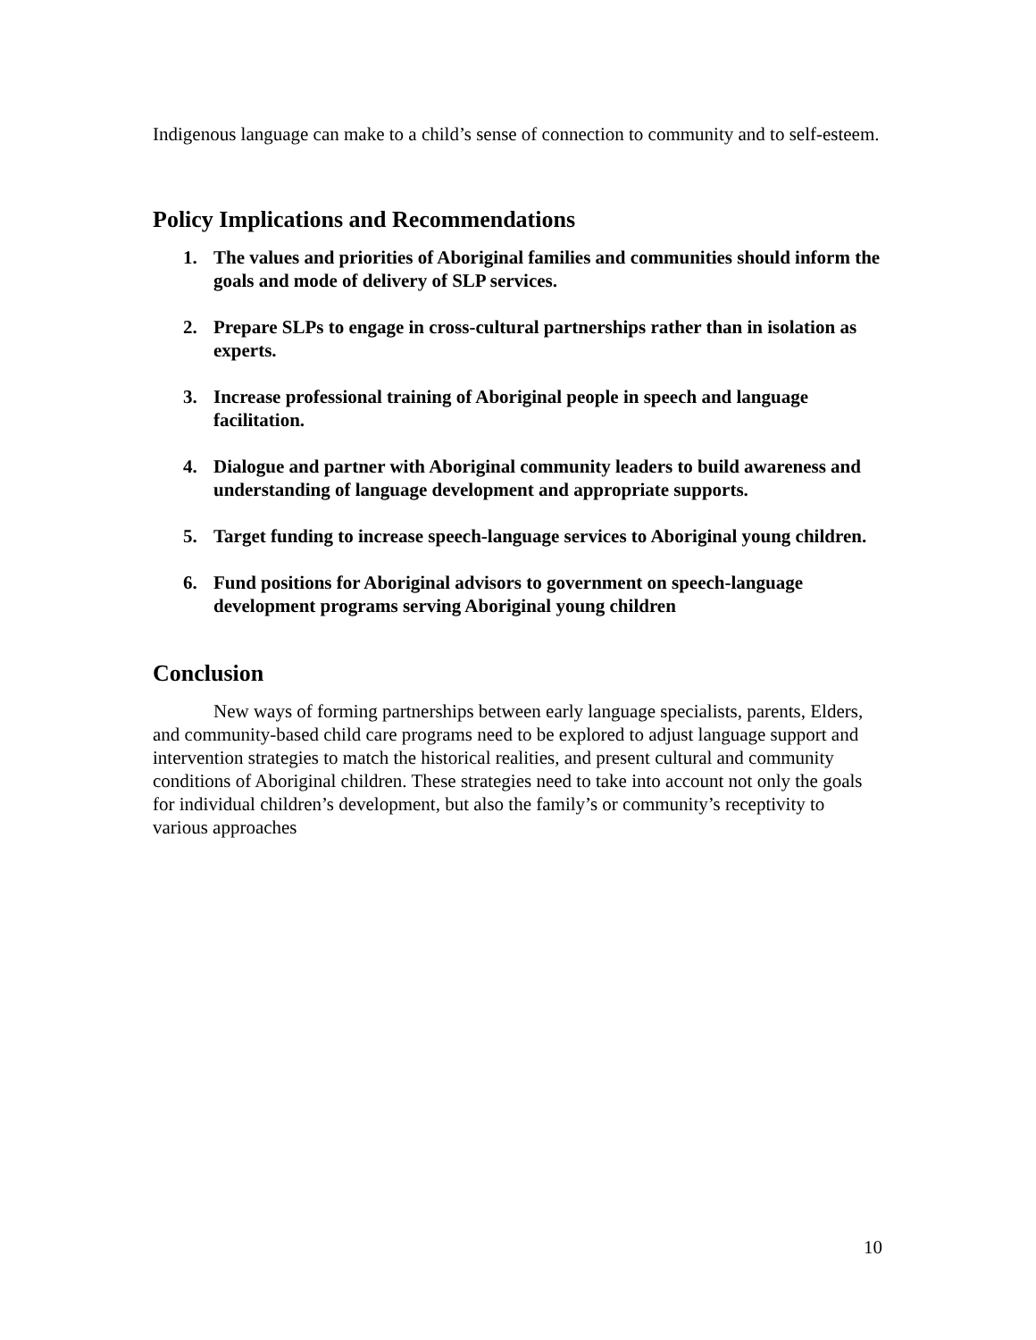Indigenous language can make to a child’s sense of connection to community and to self-esteem.
Policy Implications and Recommendations
1. The values and priorities of Aboriginal families and communities should inform the goals and mode of delivery of SLP services.
2. Prepare SLPs to engage in cross-cultural partnerships rather than in isolation as experts.
3. Increase professional training of Aboriginal people in speech and language facilitation.
4. Dialogue and partner with Aboriginal community leaders to build awareness and understanding of language development and appropriate supports.
5. Target funding to increase speech-language services to Aboriginal young children.
6. Fund positions for Aboriginal advisors to government on speech-language development programs serving Aboriginal young children
Conclusion
New ways of forming partnerships between early language specialists, parents, Elders, and community-based child care programs need to be explored to adjust language support and intervention strategies to match the historical realities, and present cultural and community conditions of Aboriginal children. These strategies need to take into account not only the goals for individual children’s development, but also the family’s or community’s receptivity to various approaches
10